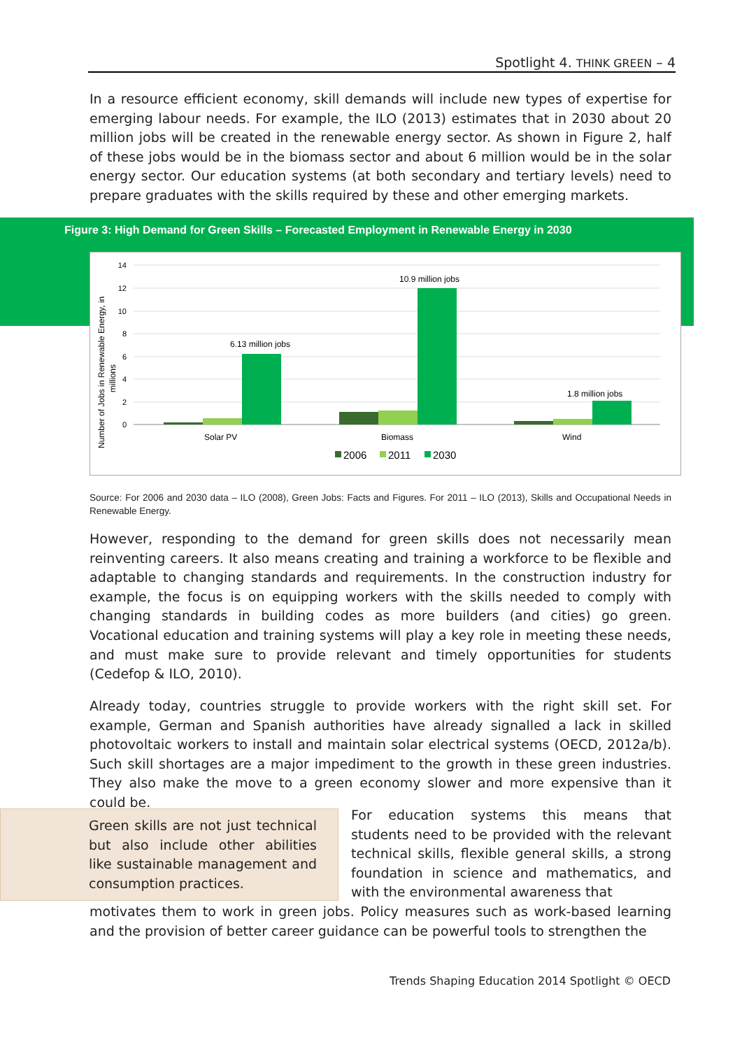Spotlight 4. THINK GREEN – 4
In a resource efficient economy, skill demands will include new types of expertise for emerging labour needs. For example, the ILO (2013) estimates that in 2030 about 20 million jobs will be created in the renewable energy sector. As shown in Figure 2, half of these jobs would be in the biomass sector and about 6 million would be in the solar energy sector. Our education systems (at both secondary and tertiary levels) need to prepare graduates with the skills required by these and other emerging markets.
Figure 3: High Demand for Green Skills – Forecasted Employment in Renewable Energy in 2030
14
12
10
8
6
4
2
0
Number of Jobs in Renewable Energy, in
millions
6.13 million jobs
10.9 million jobs
1.8 million jobs
Solar PV
Biomass
Wind
2006
2011
2030
Source: For 2006 and 2030 data – ILO (2008), Green Jobs: Facts and Figures. For 2011 – ILO (2013), Skills and Occupational Needs in Renewable Energy.
However, responding to the demand for green skills does not necessarily mean reinventing careers. It also means creating and training a workforce to be flexible and adaptable to changing standards and requirements. In the construction industry for example, the focus is on equipping workers with the skills needed to comply with changing standards in building codes as more builders (and cities) go green. Vocational education and training systems will play a key role in meeting these needs, and must make sure to provide relevant and timely opportunities for students (Cedefop & ILO, 2010).
Already today, countries struggle to provide workers with the right skill set. For example, German and Spanish authorities have already signalled a lack in skilled photovoltaic workers to install and maintain solar electrical systems (OECD, 2012a/b). Such skill shortages are a major impediment to the growth in these green industries. They also make the move to a green economy slower and more expensive than it could be.
Green skills are not just technical but also include other abilities like sustainable management and consumption practices.
For education systems this means that students need to be provided with the relevant technical skills, flexible general skills, a strong foundation in science and mathematics, and with the environmental awareness that
motivates them to work in green jobs. Policy measures such as work-based learning and the provision of better career guidance can be powerful tools to strengthen the
Trends Shaping Education 2014 Spotlight © OECD